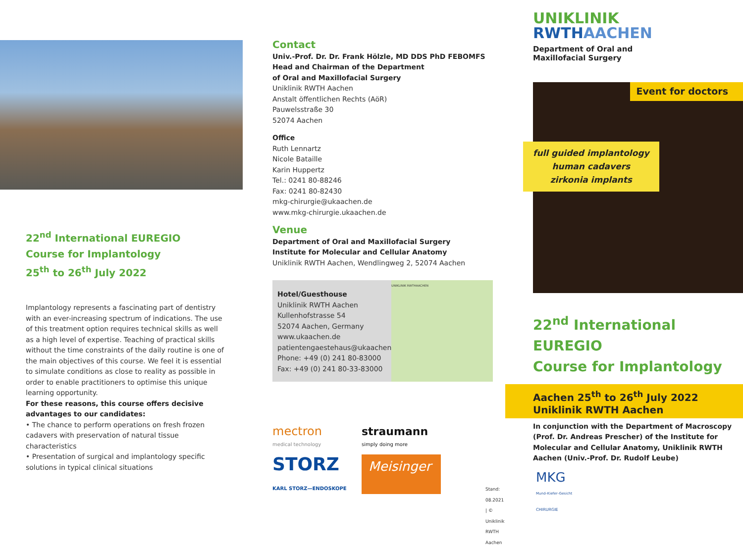22<sup>nd</sup> International EUREGIO
Course for Implantology
25<sup>th</sup> to 26<sup>th</sup> July 2022
Implantology represents a fascinating part of dentistry with an ever-increasing spectrum of indications. The use of this treatment option requires technical skills as well as a high level of expertise. Teaching of practical skills without the time constraints of the daily routine is one of the main objectives of this course. We feel it is essential to simulate conditions as close to reality as possible in order to enable practitioners to optimise this unique learning opportunity.
For these reasons, this course offers decisive advantages to our candidates:
• The chance to perform operations on fresh frozen cadavers with preservation of natural tissue characteristics
• Presentation of surgical and implantology specific solutions in typical clinical situations
Contact
Univ.-Prof. Dr. Dr. Frank Hölzle, MD DDS PhD FEBOMFS
Head and Chairman of the Department
of Oral and Maxillofacial Surgery
Uniklinik RWTH Aachen
Anstalt öffentlichen Rechts (AöR)
Pauwelsstraße 30
52074 Aachen
Office
Ruth Lennartz
Nicole Bataille
Karin Huppertz
Tel.: 0241 80-88246
Fax: 0241 80-82430
mkg-chirurgie@ukaachen.de
www.mkg-chirurgie.ukaachen.de
Venue
Department of Oral and Maxillofacial Surgery
Institute for Molecular and Cellular Anatomy
Uniklinik RWTH Aachen, Wendlingweg 2, 52074 Aachen
Hotel/Guesthouse
Uniklinik RWTH Aachen
Kullenhofstrasse 54
52074 Aachen, Germany
www.ukaachen.de
patientengaestehaus@ukaachen.de
Phone: +49 (0) 241 80-83000
Fax: +49 (0) 241 80-33-83000
UNIKLINIK RWTHAACHEN
mectron
medical technology
straumann
simply doing more
STORZ
KARL STORZ—ENDOSKOPE
Meisinger
Stand: 08.2021 | © Uniklinik RWTH Aachen
UNIKLINIK
RWTHAACHEN
Department of Oral and
Maxillofacial Surgery
Event for doctors
full guided implantology
human cadavers
zirkonia implants
22<sup>nd</sup> International EUREGIO
Course for Implantology
Aachen 25<sup>th</sup> to 26<sup>th</sup> July 2022
Uniklinik RWTH Aachen
In conjunction with the Department of Macroscopy (Prof. Dr. Andreas Prescher) of the Institute for Molecular and Cellular Anatomy, Uniklinik RWTH Aachen (Univ.-Prof. Dr. Rudolf Leube)
MKG
Mund–Kiefer–Gesicht
CHIRURGIE